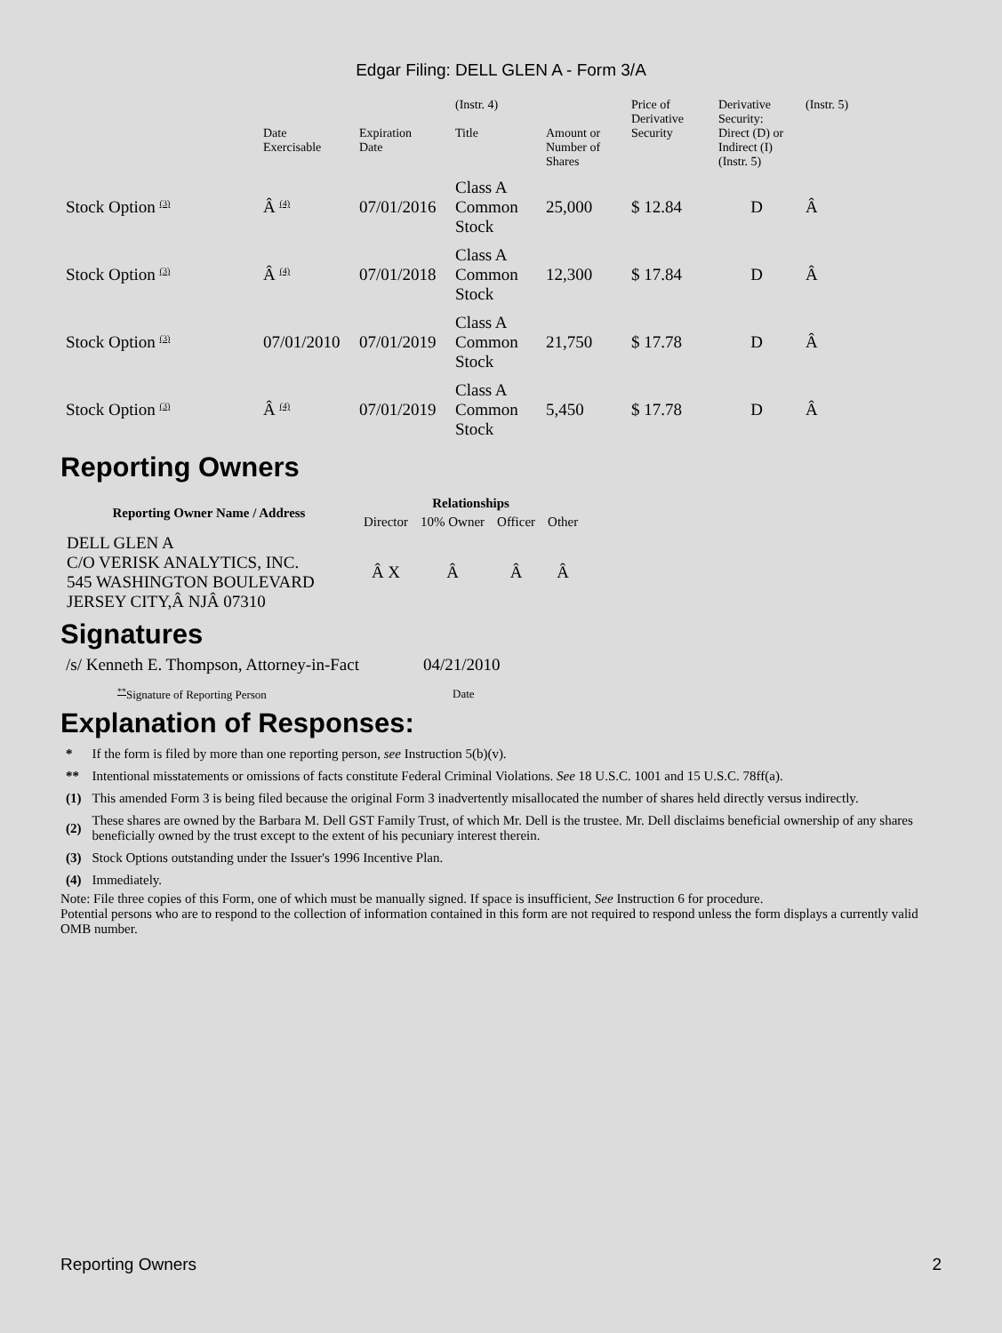Edgar Filing: DELL GLEN A - Form 3/A
| | Date Exercisable | Expiration Date | (Instr. 4) Title | Amount or Number of Shares | Price of Derivative Security | Derivative Security: Direct (D) or Indirect (I) (Instr. 5) | (Instr. 5) |
| Stock Option <sup>(3)</sup> | Â <sup>(4)</sup> | 07/01/2016 | Class A Common Stock | 25,000 | $ 12.84 | D | Â |
| Stock Option <sup>(3)</sup> | Â <sup>(4)</sup> | 07/01/2018 | Class A Common Stock | 12,300 | $ 17.84 | D | Â |
| Stock Option <sup>(3)</sup> | 07/01/2010 | 07/01/2019 | Class A Common Stock | 21,750 | $ 17.78 | D | Â |
| Stock Option <sup>(3)</sup> | Â <sup>(4)</sup> | 07/01/2019 | Class A Common Stock | 5,450 | $ 17.78 | D | Â |
Reporting Owners
| Reporting Owner Name / Address | Relationships | | | |
| --- | --- | --- | --- | --- |
| | Director | 10% Owner | Officer | Other |
| DELL GLEN A C/O VERISK ANALYTICS, INC. 545 WASHINGTON BOULEVARD JERSEY CITY,Â NJÂ 07310 | Â X | Â | Â | Â |
Signatures
| /s/ Kenneth E. Thompson, Attorney-in-Fact | 04/21/2010 |
| <sup>**</sup> Signature of Reporting Person | Date |
Explanation of Responses:
| * | If the form is filed by more than one reporting person, see Instruction 5(b)(v). |
| ** | Intentional misstatements or omissions of facts constitute Federal Criminal Violations. See 18 U.S.C. 1001 and 15 U.S.C. 78ff(a). |
| (1) | This amended Form 3 is being filed because the original Form 3 inadvertently misallocated the number of shares held directly versus indirectly. |
| (2) | These shares are owned by the Barbara M. Dell GST Family Trust, of which Mr. Dell is the trustee. Mr. Dell disclaims beneficial ownership of any shares beneficially owned by the trust except to the extent of his pecuniary interest therein. |
| (3) | Stock Options outstanding under the Issuer's 1996 Incentive Plan. |
| (4) | Immediately. |
Note: File three copies of this Form, one of which must be manually signed. If space is insufficient, See Instruction 6 for procedure.
Potential persons who are to respond to the collection of information contained in this form are not required to respond unless the form displays a currently valid OMB number.
Reporting Owners 2